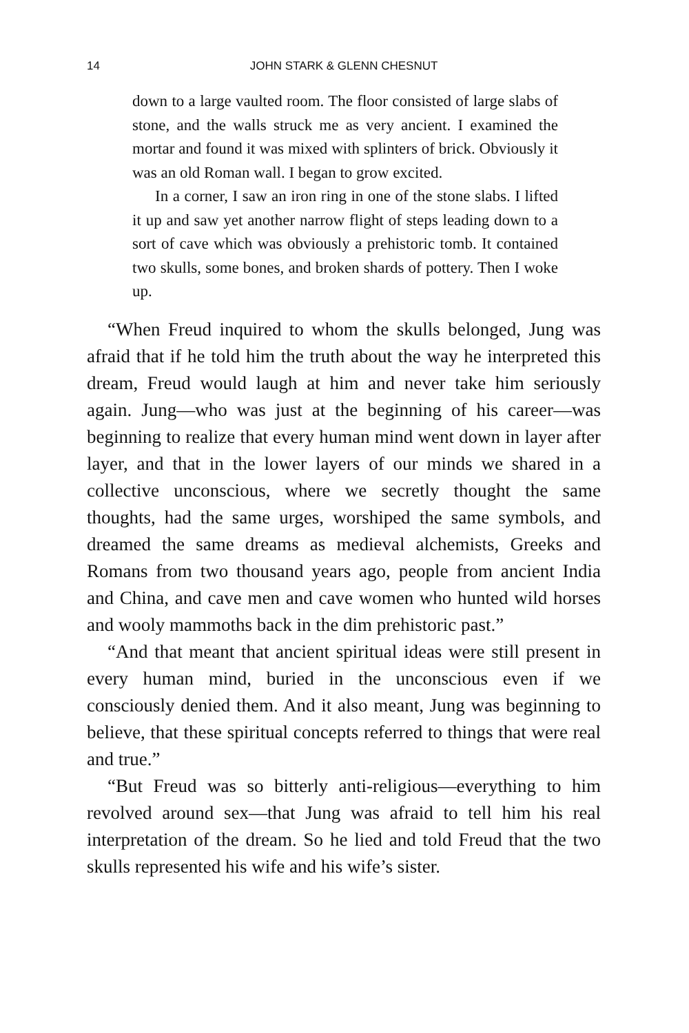14
JOHN STARK & GLENN CHESNUT
down to a large vaulted room. The floor consisted of large slabs of stone, and the walls struck me as very ancient. I examined the mortar and found it was mixed with splinters of brick. Obviously it was an old Roman wall. I began to grow excited.
In a corner, I saw an iron ring in one of the stone slabs. I lifted it up and saw yet another narrow flight of steps leading down to a sort of cave which was obviously a prehistoric tomb. It contained two skulls, some bones, and broken shards of pottery. Then I woke up.
“When Freud inquired to whom the skulls belonged, Jung was afraid that if he told him the truth about the way he interpreted this dream, Freud would laugh at him and never take him seriously again. Jung—who was just at the beginning of his career—was beginning to realize that every human mind went down in layer after layer, and that in the lower layers of our minds we shared in a collective unconscious, where we secretly thought the same thoughts, had the same urges, worshiped the same symbols, and dreamed the same dreams as medieval alchemists, Greeks and Romans from two thousand years ago, people from ancient India and China, and cave men and cave women who hunted wild horses and wooly mammoths back in the dim prehistoric past.”
“And that meant that ancient spiritual ideas were still present in every human mind, buried in the unconscious even if we consciously denied them. And it also meant, Jung was beginning to believe, that these spiritual concepts referred to things that were real and true.”
“But Freud was so bitterly anti-religious—everything to him revolved around sex—that Jung was afraid to tell him his real interpretation of the dream. So he lied and told Freud that the two skulls represented his wife and his wife’s sister.